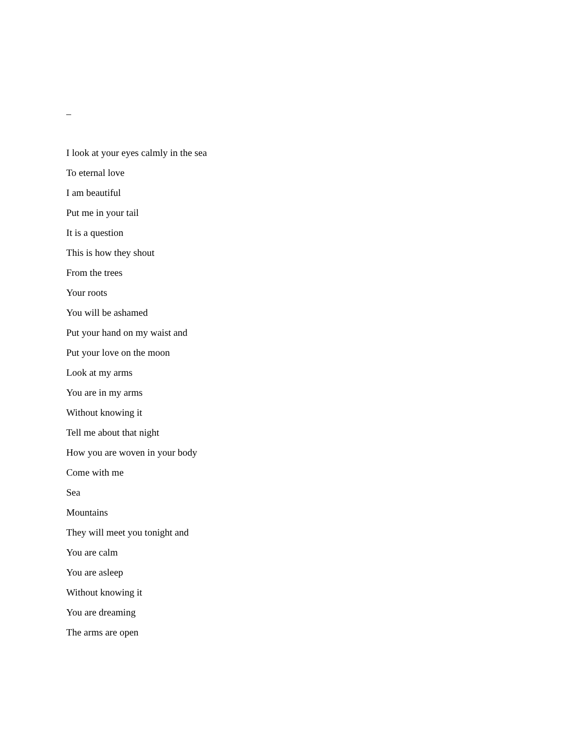–
I look at your eyes calmly in the sea
To eternal love
I am beautiful
Put me in your tail
It is a question
This is how they shout
From the trees
Your roots
You will be ashamed
Put your hand on my waist and
Put your love on the moon
Look at my arms
You are in my arms
Without knowing it
Tell me about that night
How you are woven in your body
Come with me
Sea
Mountains
They will meet you tonight and
You are calm
You are asleep
Without knowing it
You are dreaming
The arms are open